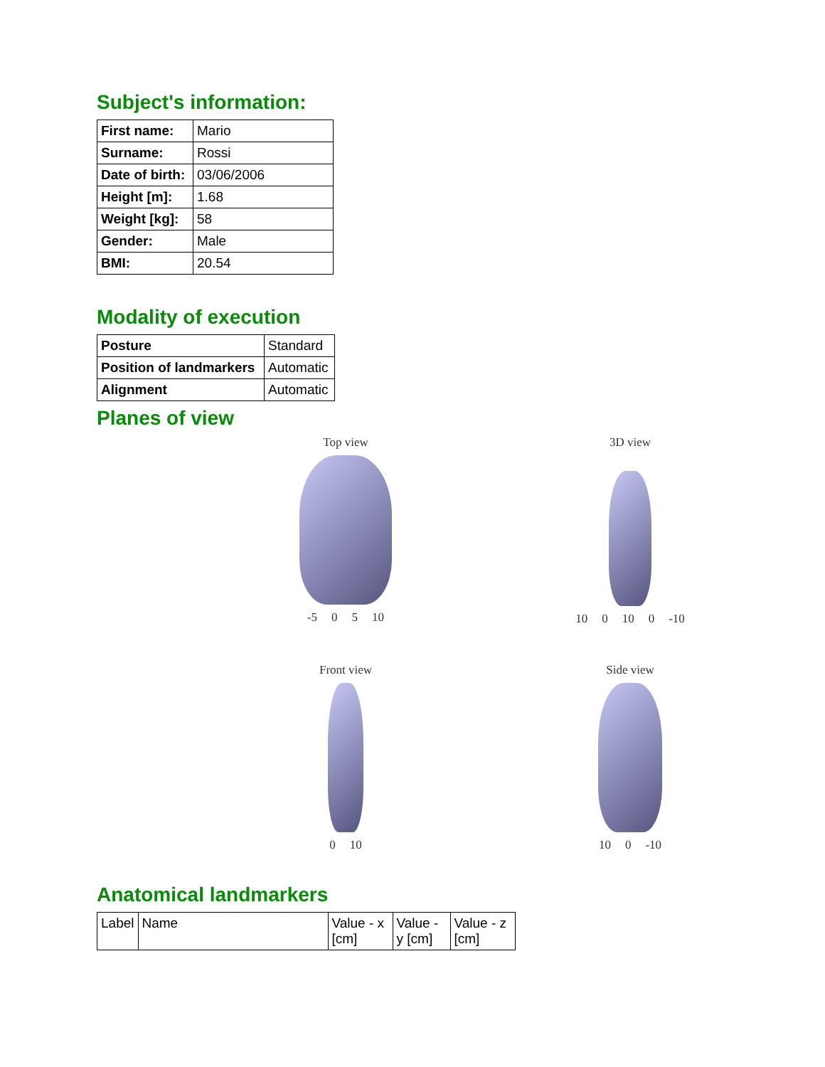Subject's information:
| First name: | Mario |
| Surname: | Rossi |
| Date of birth: | 03/06/2006 |
| Height [m]: | 1.68 |
| Weight [kg]: | 58 |
| Gender: | Male |
| BMI: | 20.54 |
Modality of execution
| Posture | Standard |
| Position of landmarkers | Automatic |
| Alignment | Automatic |
Planes of view
Top view
-5 0 5 10
3D view
10 0 10 0 -10
Front view
0 10
Side view
10 0 -10
Anatomical landmarkers
| Label | Name | Value - x [cm] | Value - y [cm] | Value - z [cm] |